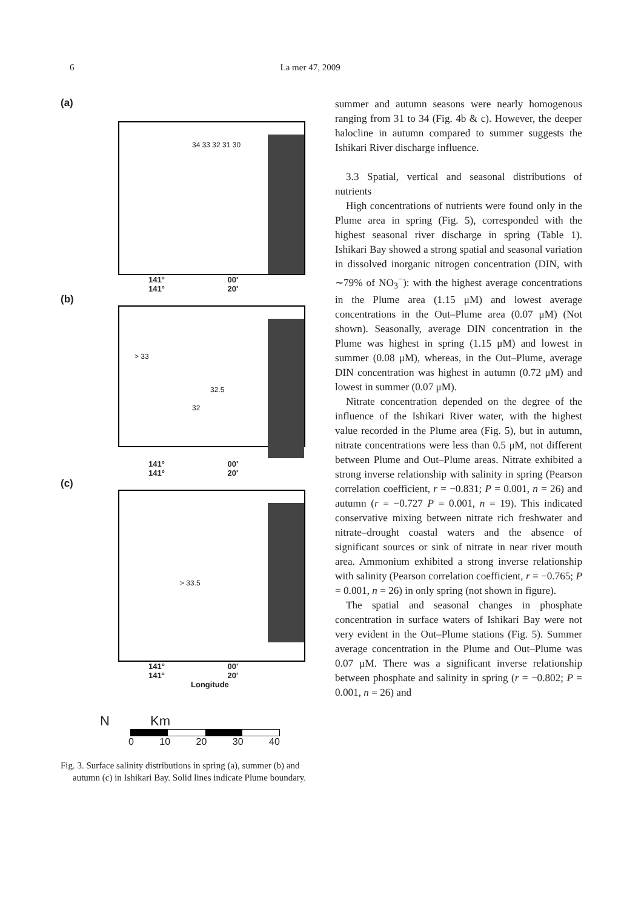6 La mer 47, 2009
(a)
34 33 32 31 30
141° 00' 141° 20'
(b)
> 33
32
32.5
141° 00' 141° 20'
(c)
> 33.5
141° 00' 141° 20'
Longitude
N Km
0 10 20 30 40
Fig. 3. Surface salinity distributions in spring (a), summer (b) and autumn (c) in Ishikari Bay. Solid lines indicate Plume boundary.
summer and autumn seasons were nearly homogenous ranging from 31 to 34 (Fig. 4b & c). However, the deeper halocline in autumn compared to summer suggests the Ishikari River discharge influence.
3.3 Spatial, vertical and seasonal distributions of nutrients
High concentrations of nutrients were found only in the Plume area in spring (Fig. 5), corresponded with the highest seasonal river discharge in spring (Table 1). Ishikari Bay showed a strong spatial and seasonal variation in dissolved inorganic nitrogen concentration (DIN, with ∼79% of NO<sub>3</sub><sup>−</sup>): with the highest average concentrations in the Plume area (1.15 μM) and lowest average concentrations in the Out–Plume area (0.07 μM) (Not shown). Seasonally, average DIN concentration in the Plume was highest in spring (1.15 μM) and lowest in summer (0.08 μM), whereas, in the Out–Plume, average DIN concentration was highest in autumn (0.72 μM) and lowest in summer (0.07 μM).
Nitrate concentration depended on the degree of the influence of the Ishikari River water, with the highest value recorded in the Plume area (Fig. 5), but in autumn, nitrate concentrations were less than 0.5 μM, not different between Plume and Out–Plume areas. Nitrate exhibited a strong inverse relationship with salinity in spring (Pearson correlation coefficient, r = −0.831; P = 0.001, n = 26) and autumn (r = −0.727 P = 0.001, n = 19). This indicated conservative mixing between nitrate rich freshwater and nitrate–drought coastal waters and the absence of significant sources or sink of nitrate in near river mouth area. Ammonium exhibited a strong inverse relationship with salinity (Pearson correlation coefficient, r = −0.765; P = 0.001, n = 26) in only spring (not shown in figure).
The spatial and seasonal changes in phosphate concentration in surface waters of Ishikari Bay were not very evident in the Out–Plume stations (Fig. 5). Summer average concentration in the Plume and Out–Plume was 0.07 μM. There was a significant inverse relationship between phosphate and salinity in spring (r = −0.802; P = 0.001, n = 26) and